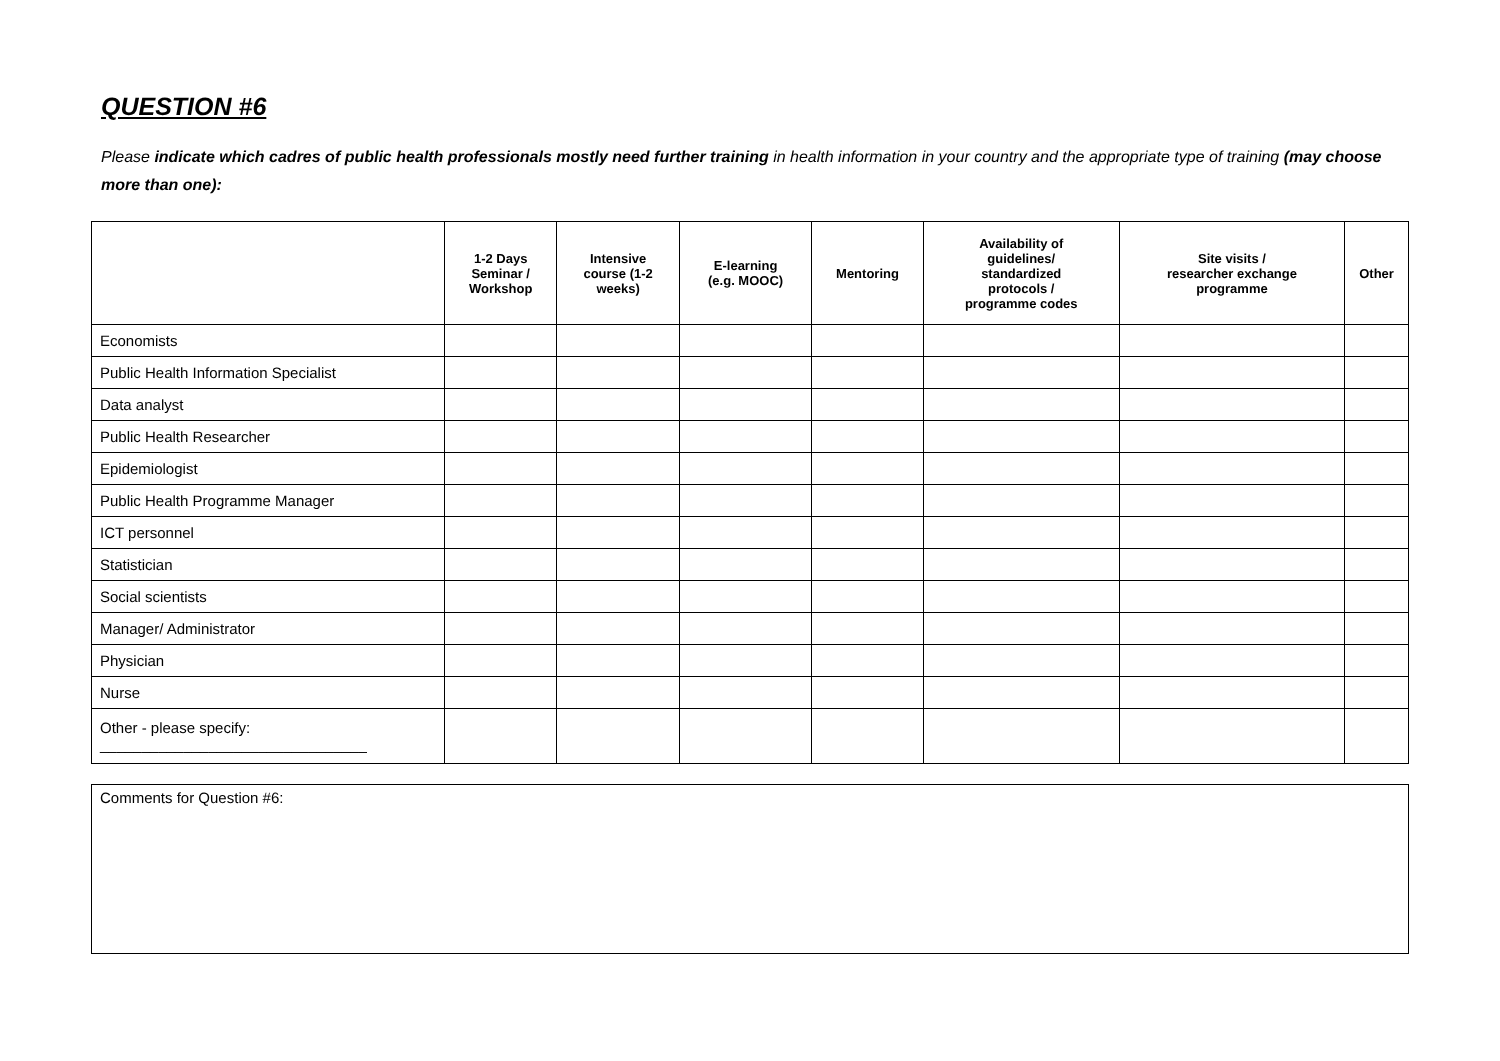QUESTION #6
Please indicate which cadres of public health professionals mostly need further training in health information in your country and the appropriate type of training (may choose more than one):
| | 1-2 Days Seminar / Workshop | Intensive course (1-2 weeks) | E-learning (e.g. MOOC) | Mentoring | Availability of guidelines/ standardized protocols / programme codes | Site visits / researcher exchange programme | Other |
| --- | --- | --- | --- | --- | --- | --- | --- |
| Economists | | | | | | | |
| Public Health Information Specialist | | | | | | | |
| Data analyst | | | | | | | |
| Public Health Researcher | | | | | | | |
| Epidemiologist | | | | | | | |
| Public Health Programme Manager | | | | | | | |
| ICT personnel | | | | | | | |
| Statistician | | | | | | | |
| Social scientists | | | | | | | |
| Manager/ Administrator | | | | | | | |
| Physician | | | | | | | |
| Nurse | | | | | | | |
| Other - please specify: ________________________________ | | | | | | | |
Comments for Question #6: